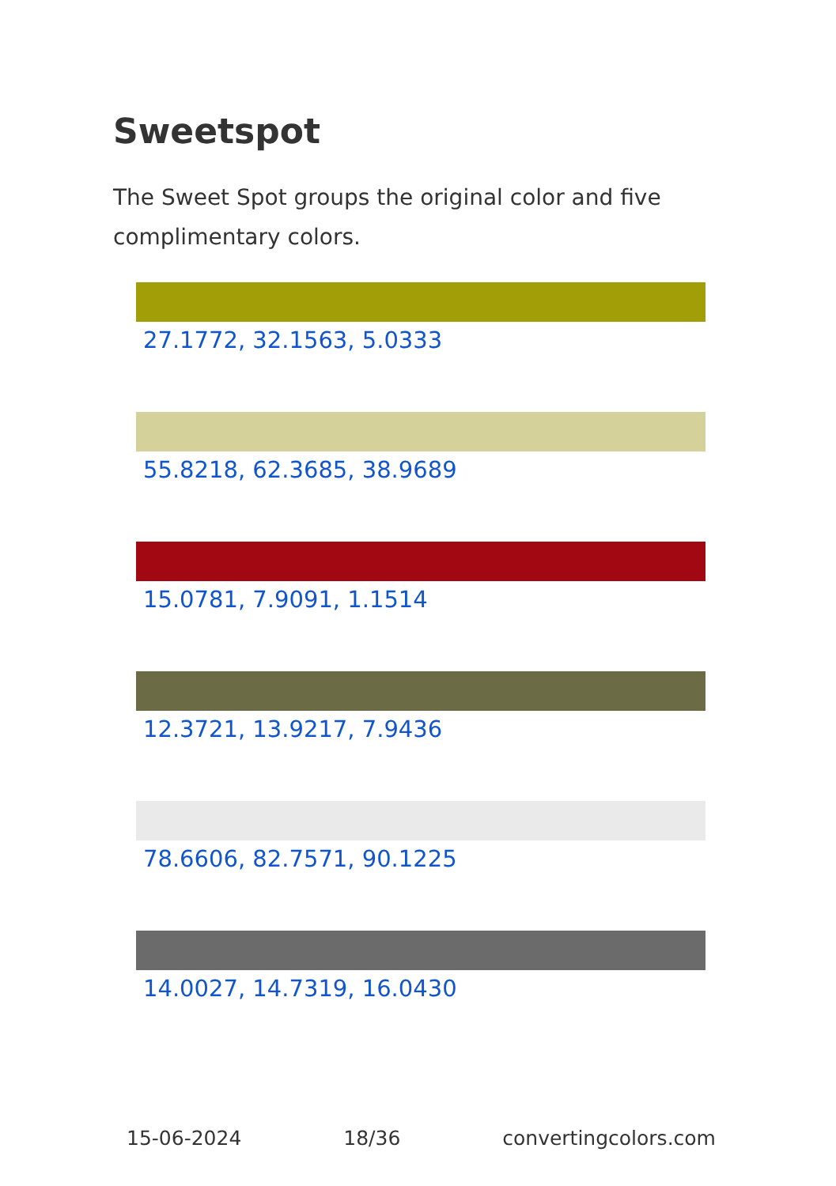Sweetspot
The Sweet Spot groups the original color and five complimentary colors.
27.1772, 32.1563, 5.0333
55.8218, 62.3685, 38.9689
15.0781, 7.9091, 1.1514
12.3721, 13.9217, 7.9436
78.6606, 82.7571, 90.1225
14.0027, 14.7319, 16.0430
15-06-2024 18/36 convertingcolors.com